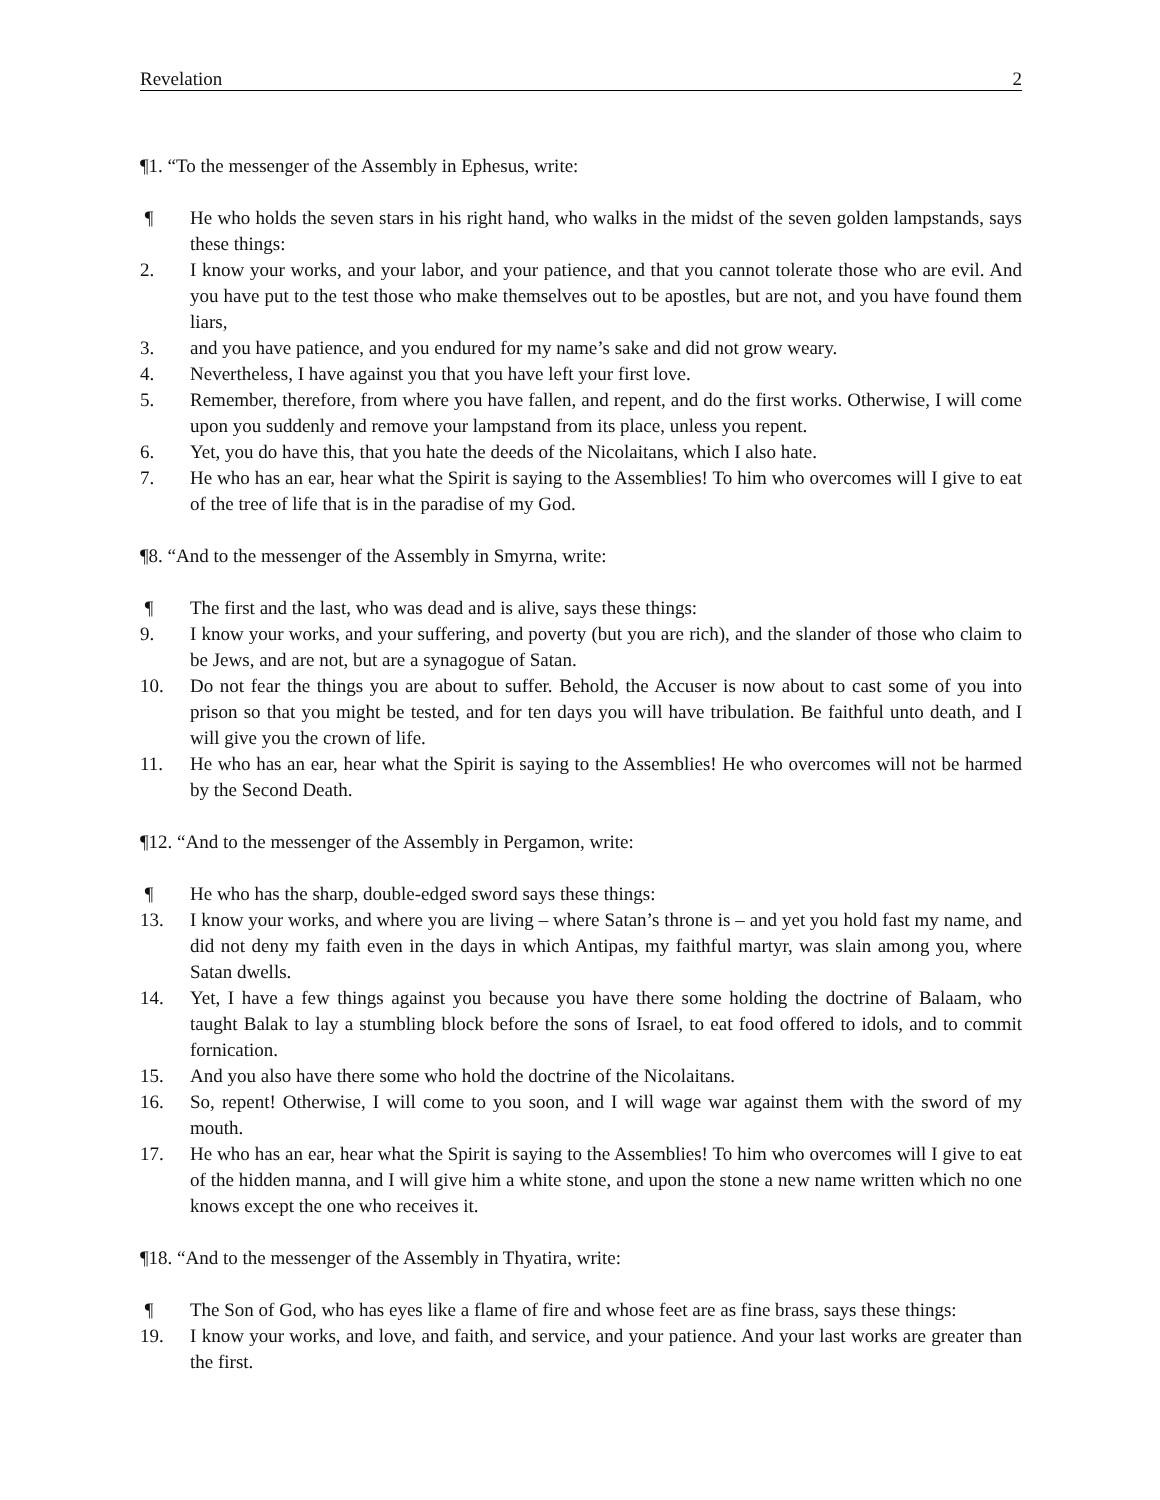Revelation 2
¶1. “To the messenger of the Assembly in Ephesus, write:
¶ He who holds the seven stars in his right hand, who walks in the midst of the seven golden lampstands, says these things:
2. I know your works, and your labor, and your patience, and that you cannot tolerate those who are evil. And you have put to the test those who make themselves out to be apostles, but are not, and you have found them liars,
3. and you have patience, and you endured for my name’s sake and did not grow weary.
4. Nevertheless, I have against you that you have left your first love.
5. Remember, therefore, from where you have fallen, and repent, and do the first works. Otherwise, I will come upon you suddenly and remove your lampstand from its place, unless you repent.
6. Yet, you do have this, that you hate the deeds of the Nicolaitans, which I also hate.
7. He who has an ear, hear what the Spirit is saying to the Assemblies! To him who overcomes will I give to eat of the tree of life that is in the paradise of my God.
¶8. “And to the messenger of the Assembly in Smyrna, write:
¶ The first and the last, who was dead and is alive, says these things:
9. I know your works, and your suffering, and poverty (but you are rich), and the slander of those who claim to be Jews, and are not, but are a synagogue of Satan.
10. Do not fear the things you are about to suffer. Behold, the Accuser is now about to cast some of you into prison so that you might be tested, and for ten days you will have tribulation. Be faithful unto death, and I will give you the crown of life.
11. He who has an ear, hear what the Spirit is saying to the Assemblies! He who overcomes will not be harmed by the Second Death.
¶12. “And to the messenger of the Assembly in Pergamon, write:
¶ He who has the sharp, double-edged sword says these things:
13. I know your works, and where you are living – where Satan’s throne is – and yet you hold fast my name, and did not deny my faith even in the days in which Antipas, my faithful martyr, was slain among you, where Satan dwells.
14. Yet, I have a few things against you because you have there some holding the doctrine of Balaam, who taught Balak to lay a stumbling block before the sons of Israel, to eat food offered to idols, and to commit fornication.
15. And you also have there some who hold the doctrine of the Nicolaitans.
16. So, repent! Otherwise, I will come to you soon, and I will wage war against them with the sword of my mouth.
17. He who has an ear, hear what the Spirit is saying to the Assemblies! To him who overcomes will I give to eat of the hidden manna, and I will give him a white stone, and upon the stone a new name written which no one knows except the one who receives it.
¶18. “And to the messenger of the Assembly in Thyatira, write:
¶ The Son of God, who has eyes like a flame of fire and whose feet are as fine brass, says these things:
19. I know your works, and love, and faith, and service, and your patience. And your last works are greater than the first.